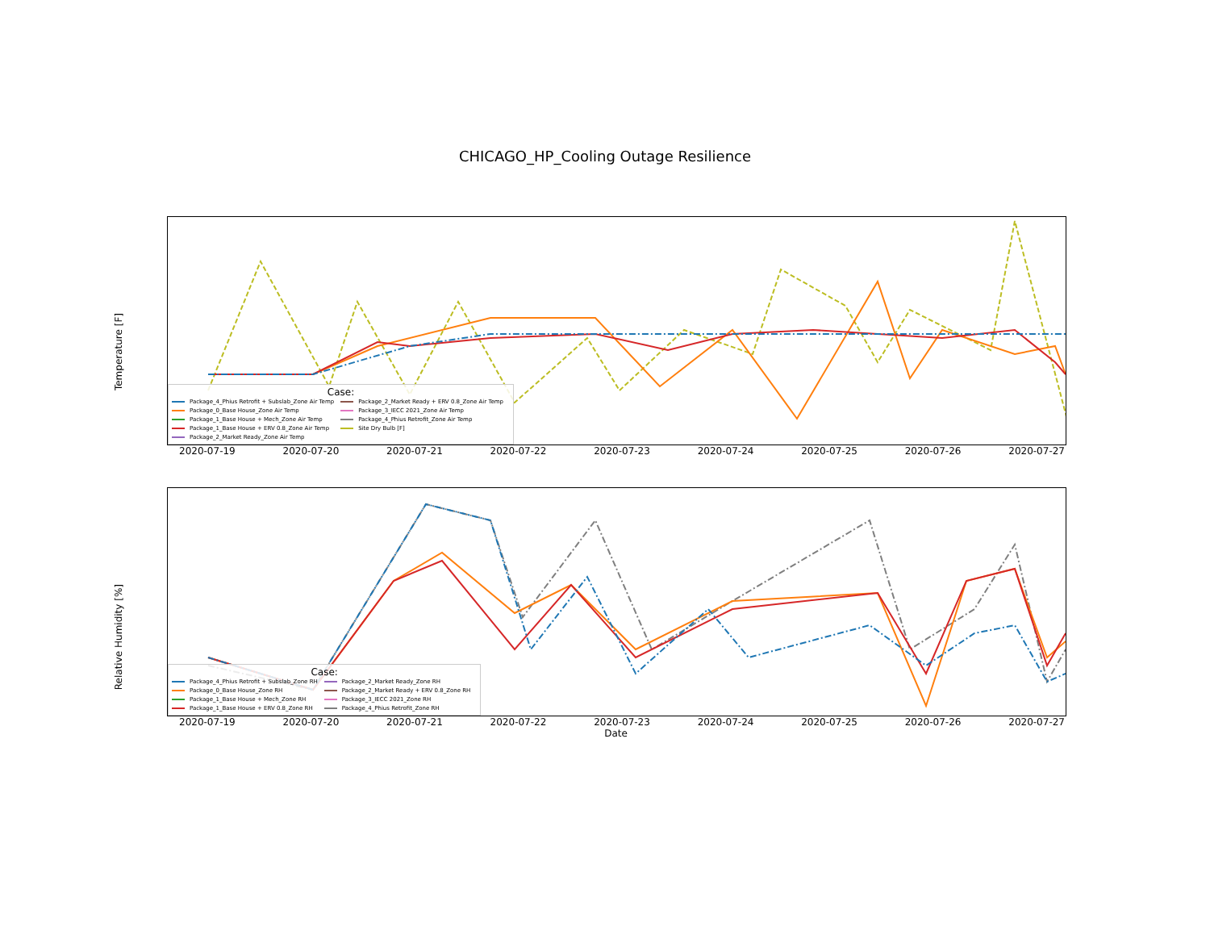CHICAGO_HP_Cooling Outage Resilience
Temperature [F]
Case:
Package_4_Phius Retrofit + Subslab_Zone Air Temp
Package_0_Base House_Zone Air Temp
Package_1_Base House + Mech_Zone Air Temp
Package_1_Base House + ERV 0.8_Zone Air Temp
Package_2_Market Ready_Zone Air Temp
Package_2_Market Ready + ERV 0.8_Zone Air Temp
Package_3_IECC 2021_Zone Air Temp
Package_4_Phius Retrofit_Zone Air Temp
Site Dry Bulb [F]
2020-07-19 2020-07-20 2020-07-21 2020-07-22 2020-07-23 2020-07-24 2020-07-25 2020-07-26 2020-07-27
Relative Humidity [%]
Case:
Package_4_Phius Retrofit + Subslab_Zone RH
Package_0_Base House_Zone RH
Package_1_Base House + Mech_Zone RH
Package_1_Base House + ERV 0.8_Zone RH
Package_2_Market Ready_Zone RH
Package_2_Market Ready + ERV 0.8_Zone RH
Package_3_IECC 2021_Zone RH
Package_4_Phius Retrofit_Zone RH
2020-07-19 2020-07-20 2020-07-21 2020-07-22 2020-07-23 2020-07-24 2020-07-25 2020-07-26 2020-07-27
Date